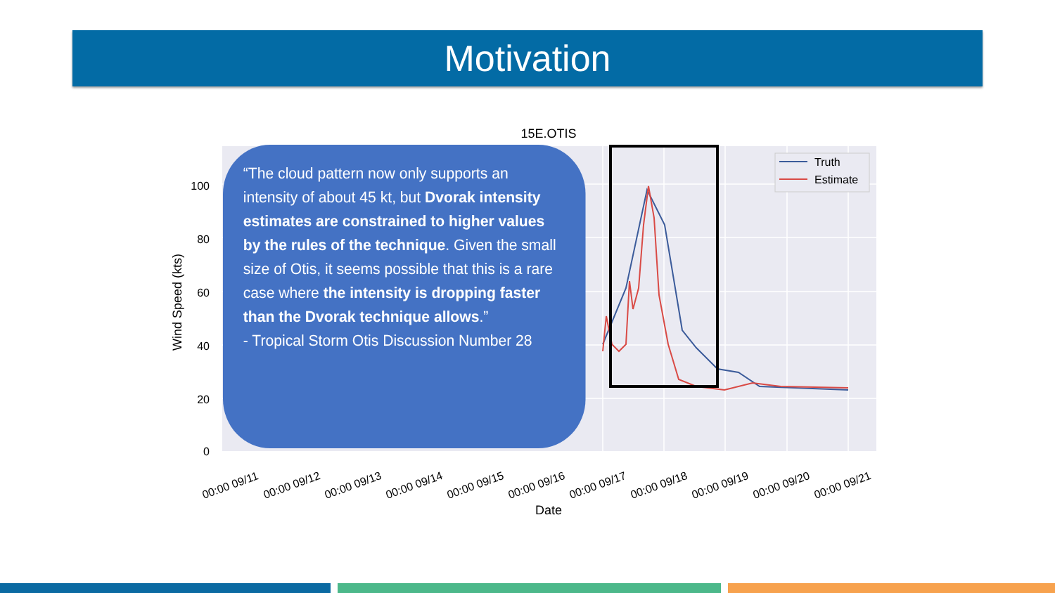Motivation
15E.OTIS
Truth
Estimate
100
80
60
40
20
0
Wind Speed (kts)
00:00 09/11
00:00 09/12
00:00 09/13
00:00 09/14
00:00 09/15
00:00 09/16
00:00 09/17
00:00 09/18
00:00 09/19
00:00 09/20
00:00 09/21
Date
“The cloud pattern now only supports an intensity of about 45 kt, but Dvorak intensity estimates are constrained to higher values by the rules of the technique. Given the small size of Otis, it seems possible that this is a rare case where the intensity is dropping faster than the Dvorak technique allows.”
- Tropical Storm Otis Discussion Number 28